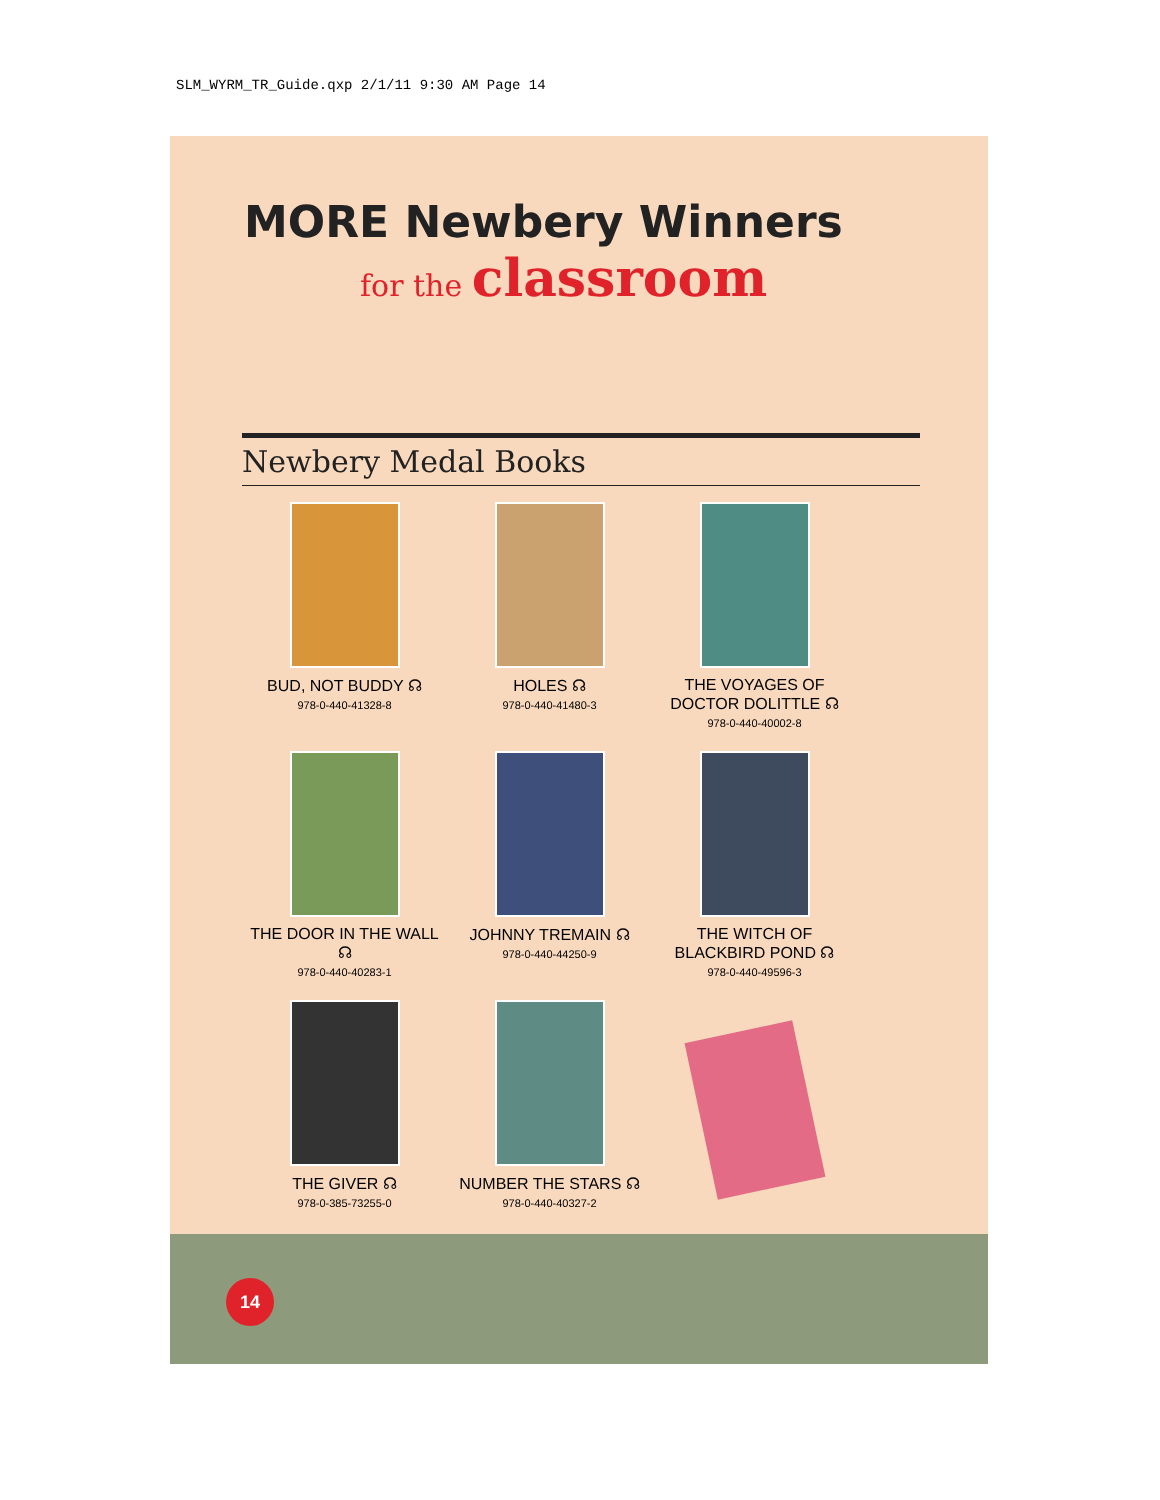SLM_WYRM_TR_Guide.qxp 2/1/11 9:30 AM Page 14
MORE Newbery Winners
for the classroom
Newbery Medal Books
BUD, NOT BUDDY ☊
978-0-440-41328-8
HOLES ☊
978-0-440-41480-3
THE VOYAGES OF
DOCTOR DOLITTLE ☊
978-0-440-40002-8
THE DOOR IN THE WALL ☊
978-0-440-40283-1
JOHNNY TREMAIN ☊
978-0-440-44250-9
THE WITCH OF
BLACKBIRD POND ☊
978-0-440-49596-3
THE GIVER ☊
978-0-385-73255-0
NUMBER THE STARS ☊
978-0-440-40327-2
14